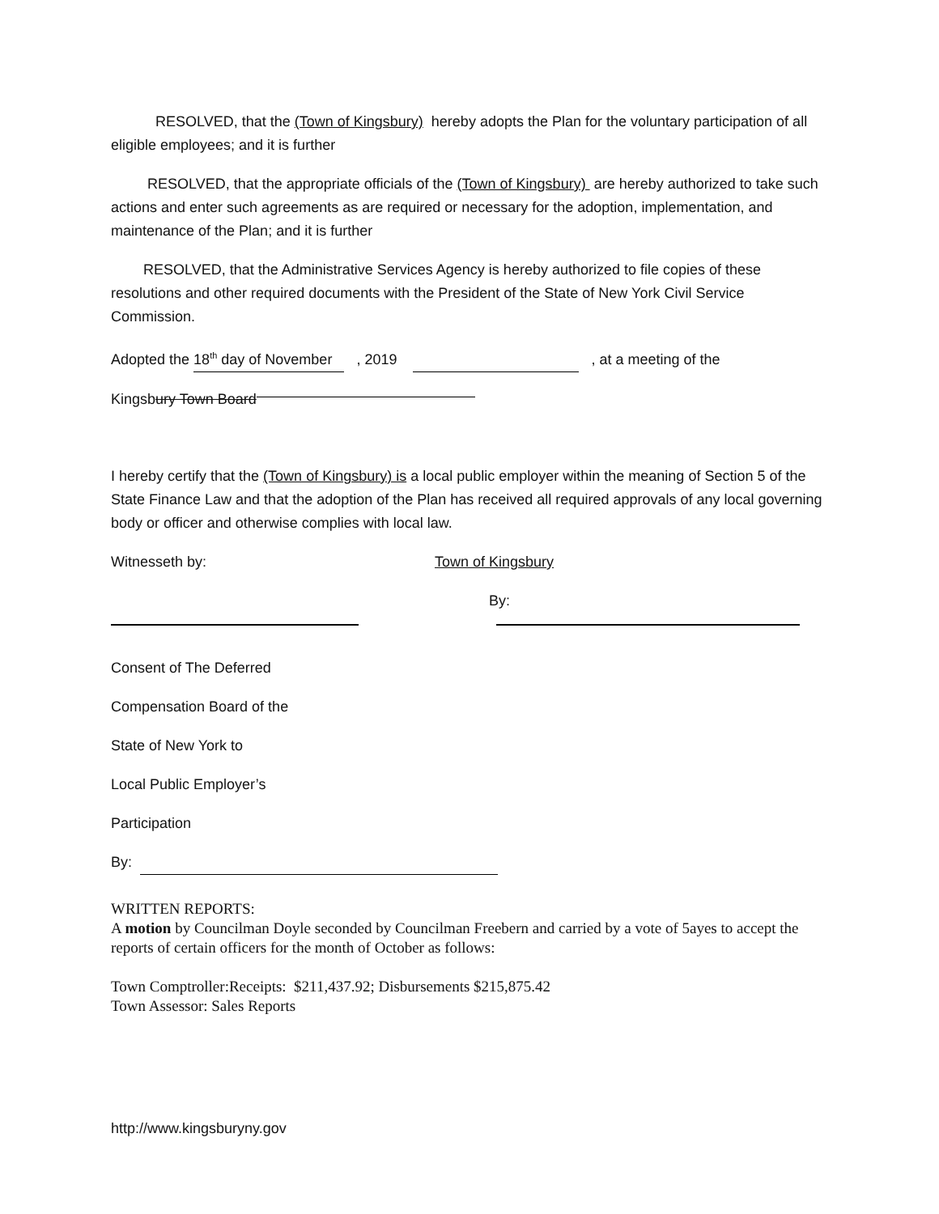RESOLVED, that the (Town of Kingsbury) hereby adopts the Plan for the voluntary participation of all eligible employees; and it is further
RESOLVED, that the appropriate officials of the (Town of Kingsbury) are hereby authorized to take such actions and enter such agreements as are required or necessary for the adoption, implementation, and maintenance of the Plan; and it is further
RESOLVED, that the Administrative Services Agency is hereby authorized to file copies of these resolutions and other required documents with the President of the State of New York Civil Service Commission.
Adopted the 18<sup>th</sup> day of November , 2019 , at a meeting of the
Kingsbury Town Board
I hereby certify that the (Town of Kingsbury) is a local public employer within the meaning of Section 5 of the State Finance Law and that the adoption of the Plan has received all required approvals of any local governing body or officer and otherwise complies with local law.
Witnesseth by: Town of Kingsbury
By:
Consent of The Deferred
Compensation Board of the
State of New York to
Local Public Employer’s
Participation
By:
WRITTEN REPORTS:
A motion by Councilman Doyle seconded by Councilman Freebern and carried by a vote of 5ayes to accept the reports of certain officers for the month of October as follows:
Town Comptroller:Receipts: $211,437.92; Disbursements $215,875.42
Town Assessor: Sales Reports
http://www.kingsburyny.gov